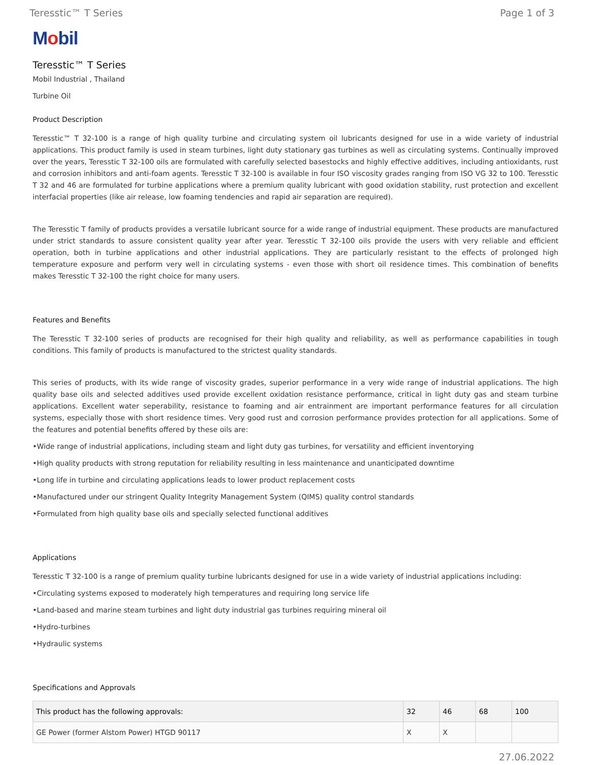Teresstic™ T Series Page 1 of 3
Mobil
Teresstic™ T Series
Mobil Industrial , Thailand
Turbine Oil
Product Description
Teresstic™ T 32-100 is a range of high quality turbine and circulating system oil lubricants designed for use in a wide variety of industrial applications. This product family is used in steam turbines, light duty stationary gas turbines as well as circulating systems. Continually improved over the years, Teresstic T 32-100 oils are formulated with carefully selected basestocks and highly effective additives, including antioxidants, rust and corrosion inhibitors and anti-foam agents. Teresstic T 32-100 is available in four ISO viscosity grades ranging from ISO VG 32 to 100. Teresstic T 32 and 46 are formulated for turbine applications where a premium quality lubricant with good oxidation stability, rust protection and excellent interfacial properties (like air release, low foaming tendencies and rapid air separation are required).
The Teresstic T family of products provides a versatile lubricant source for a wide range of industrial equipment. These products are manufactured under strict standards to assure consistent quality year after year. Teresstic T 32-100 oils provide the users with very reliable and efficient operation, both in turbine applications and other industrial applications. They are particularly resistant to the effects of prolonged high temperature exposure and perform very well in circulating systems - even those with short oil residence times. This combination of benefits makes Teresstic T 32-100 the right choice for many users.
Features and Benefits
The Teresstic T 32-100 series of products are recognised for their high quality and reliability, as well as performance capabilities in tough conditions. This family of products is manufactured to the strictest quality standards.
This series of products, with its wide range of viscosity grades, superior performance in a very wide range of industrial applications. The high quality base oils and selected additives used provide excellent oxidation resistance performance, critical in light duty gas and steam turbine applications. Excellent water seperability, resistance to foaming and air entrainment are important performance features for all circulation systems, especially those with short residence times. Very good rust and corrosion performance provides protection for all applications. Some of the features and potential benefits offered by these oils are:
•Wide range of industrial applications, including steam and light duty gas turbines, for versatility and efficient inventorying
•High quality products with strong reputation for reliability resulting in less maintenance and unanticipated downtime
•Long life in turbine and circulating applications leads to lower product replacement costs
•Manufactured under our stringent Quality Integrity Management System (QIMS) quality control standards
•Formulated from high quality base oils and specially selected functional additives
Applications
Teresstic T 32-100 is a range of premium quality turbine lubricants designed for use in a wide variety of industrial applications including:
•Circulating systems exposed to moderately high temperatures and requiring long service life
•Land-based and marine steam turbines and light duty industrial gas turbines requiring mineral oil
•Hydro-turbines
•Hydraulic systems
Specifications and Approvals
| This product has the following approvals: | 32 | 46 | 68 | 100 |
| --- | --- | --- | --- | --- |
| GE Power (former Alstom Power) HTGD 90117 | X | X | | |
27.06.2022